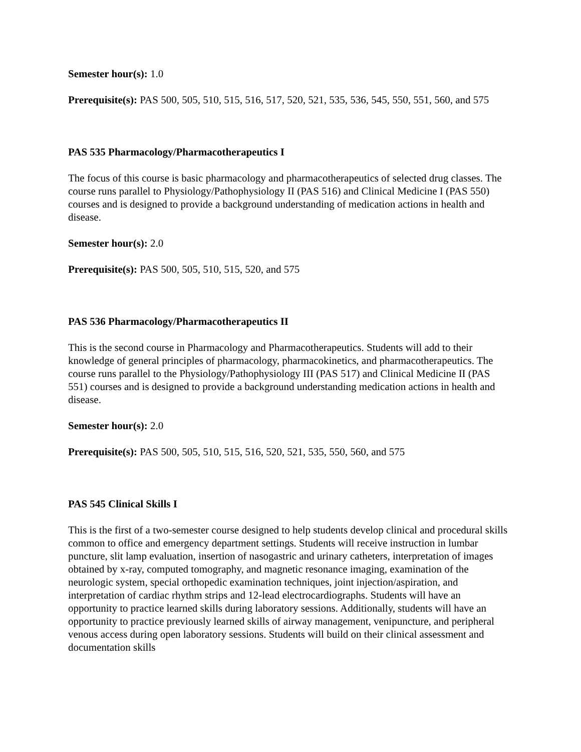Semester hour(s): 1.0
Prerequisite(s): PAS 500, 505, 510, 515, 516, 517, 520, 521, 535, 536, 545, 550, 551, 560, and 575
PAS 535 Pharmacology/Pharmacotherapeutics I
The focus of this course is basic pharmacology and pharmacotherapeutics of selected drug classes. The course runs parallel to Physiology/Pathophysiology II (PAS 516) and Clinical Medicine I (PAS 550) courses and is designed to provide a background understanding of medication actions in health and disease.
Semester hour(s): 2.0
Prerequisite(s): PAS 500, 505, 510, 515, 520, and 575
PAS 536 Pharmacology/Pharmacotherapeutics II
This is the second course in Pharmacology and Pharmacotherapeutics. Students will add to their knowledge of general principles of pharmacology, pharmacokinetics, and pharmacotherapeutics. The course runs parallel to the Physiology/Pathophysiology III (PAS 517) and Clinical Medicine II (PAS 551) courses and is designed to provide a background understanding medication actions in health and disease.
Semester hour(s): 2.0
Prerequisite(s): PAS 500, 505, 510, 515, 516, 520, 521, 535, 550, 560, and 575
PAS 545 Clinical Skills I
This is the first of a two-semester course designed to help students develop clinical and procedural skills common to office and emergency department settings. Students will receive instruction in lumbar puncture, slit lamp evaluation, insertion of nasogastric and urinary catheters, interpretation of images obtained by x-ray, computed tomography, and magnetic resonance imaging, examination of the neurologic system, special orthopedic examination techniques, joint injection/aspiration, and interpretation of cardiac rhythm strips and 12-lead electrocardiographs. Students will have an opportunity to practice learned skills during laboratory sessions. Additionally, students will have an opportunity to practice previously learned skills of airway management, venipuncture, and peripheral venous access during open laboratory sessions. Students will build on their clinical assessment and documentation skills